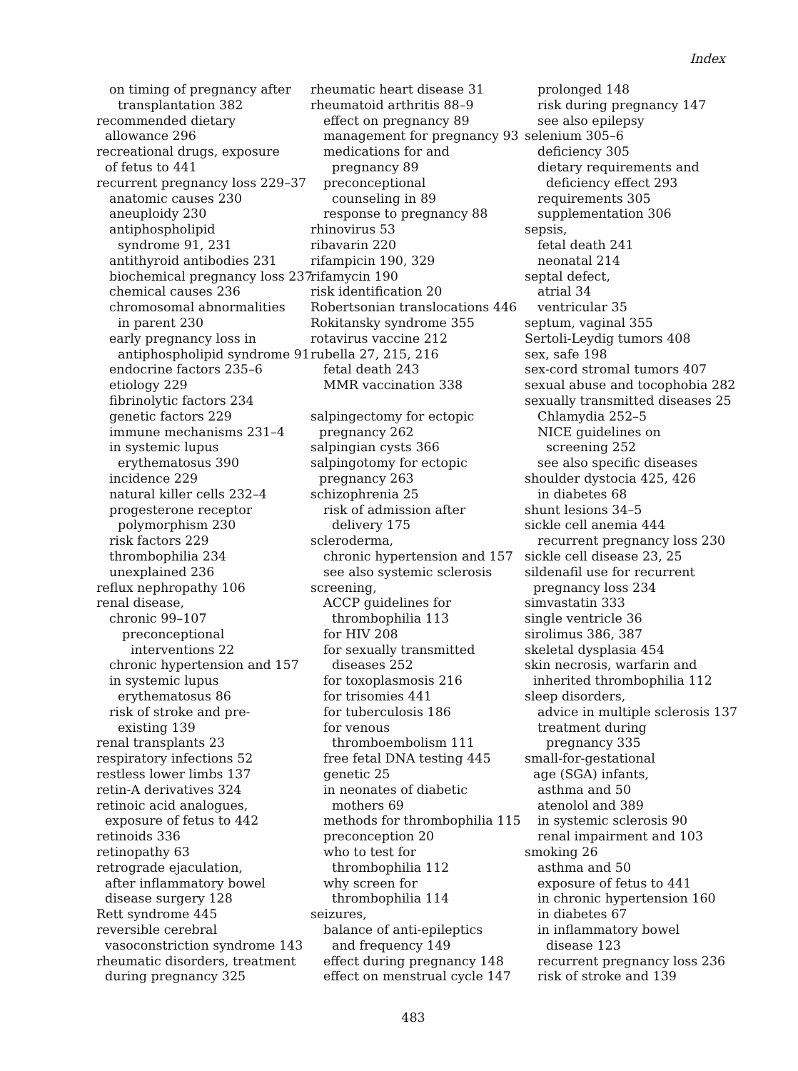Index
on timing of pregnancy after
transplantation 382
recommended dietary
allowance 296
recreational drugs, exposure
of fetus to 441
recurrent pregnancy loss 229–37
anatomic causes 230
aneuploidy 230
antiphospholipid
syndrome 91, 231
antithyroid antibodies 231
biochemical pregnancy loss 237
chemical causes 236
chromosomal abnormalities
in parent 230
early pregnancy loss in
antiphospholipid syndrome 91
endocrine factors 235–6
etiology 229
fibrinolytic factors 234
genetic factors 229
immune mechanisms 231–4
in systemic lupus
erythematosus 390
incidence 229
natural killer cells 232–4
progesterone receptor
polymorphism 230
risk factors 229
thrombophilia 234
unexplained 236
reflux nephropathy 106
renal disease,
chronic 99–107
preconceptional
interventions 22
chronic hypertension and 157
in systemic lupus
erythematosus 86
risk of stroke and pre-
existing 139
renal transplants 23
respiratory infections 52
restless lower limbs 137
retin-A derivatives 324
retinoic acid analogues,
exposure of fetus to 442
retinoids 336
retinopathy 63
retrograde ejaculation,
after inflammatory bowel
disease surgery 128
Rett syndrome 445
reversible cerebral
vasoconstriction syndrome 143
rheumatic disorders, treatment
during pregnancy 325
rheumatic heart disease 31
rheumatoid arthritis 88–9
effect on pregnancy 89
management for pregnancy 93
medications for and
pregnancy 89
preconceptional
counseling in 89
response to pregnancy 88
rhinovirus 53
ribavarin 220
rifampicin 190, 329
rifamycin 190
risk identification 20
Robertsonian translocations 446
Rokitansky syndrome 355
rotavirus vaccine 212
rubella 27, 215, 216
fetal death 243
MMR vaccination 338
salpingectomy for ectopic
pregnancy 262
salpingian cysts 366
salpingotomy for ectopic
pregnancy 263
schizophrenia 25
risk of admission after
delivery 175
scleroderma,
chronic hypertension and 157
see also systemic sclerosis
screening,
ACCP guidelines for
thrombophilia 113
for HIV 208
for sexually transmitted
diseases 252
for toxoplasmosis 216
for trisomies 441
for tuberculosis 186
for venous
thromboembolism 111
free fetal DNA testing 445
genetic 25
in neonates of diabetic
mothers 69
methods for thrombophilia 115
preconception 20
who to test for
thrombophilia 112
why screen for
thrombophilia 114
seizures,
balance of anti-epileptics
and frequency 149
effect during pregnancy 148
effect on menstrual cycle 147
prolonged 148
risk during pregnancy 147
see also epilepsy
selenium 305–6
deficiency 305
dietary requirements and
deficiency effect 293
requirements 305
supplementation 306
sepsis,
fetal death 241
neonatal 214
septal defect,
atrial 34
ventricular 35
septum, vaginal 355
Sertoli-Leydig tumors 408
sex, safe 198
sex-cord stromal tumors 407
sexual abuse and tocophobia 282
sexually transmitted diseases 25
Chlamydia 252–5
NICE guidelines on
screening 252
see also specific diseases
shoulder dystocia 425, 426
in diabetes 68
shunt lesions 34–5
sickle cell anemia 444
recurrent pregnancy loss 230
sickle cell disease 23, 25
sildenafil use for recurrent
pregnancy loss 234
simvastatin 333
single ventricle 36
sirolimus 386, 387
skeletal dysplasia 454
skin necrosis, warfarin and
inherited thrombophilia 112
sleep disorders,
advice in multiple sclerosis 137
treatment during
pregnancy 335
small-for-gestational
age (SGA) infants,
asthma and 50
atenolol and 389
in systemic sclerosis 90
renal impairment and 103
smoking 26
asthma and 50
exposure of fetus to 441
in chronic hypertension 160
in diabetes 67
in inflammatory bowel
disease 123
recurrent pregnancy loss 236
risk of stroke and 139
483